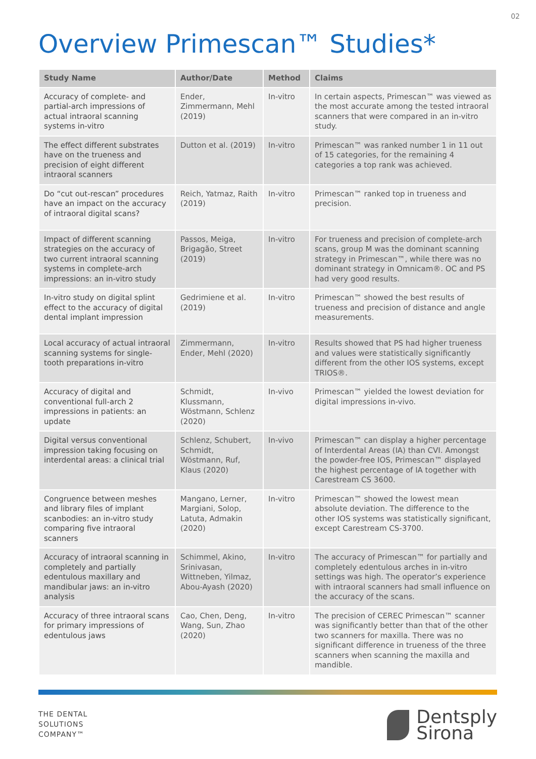02
Overview Primescan™ Studies*
| Study Name | Author/Date | Method | Claims |
| --- | --- | --- | --- |
| Accuracy of complete- and partial-arch impressions of actual intraoral scanning systems in-vitro | Ender, Zimmermann, Mehl (2019) | In-vitro | In certain aspects, Primescan™ was viewed as the most accurate among the tested intraoral scanners that were compared in an in-vitro study. |
| The effect different substrates have on the trueness and precision of eight different intraoral scanners | Dutton et al. (2019) | In-vitro | Primescan™ was ranked number 1 in 11 out of 15 categories, for the remaining 4 categories a top rank was achieved. |
| Do “cut out-rescan” procedures have an impact on the accuracy of intraoral digital scans? | Reich, Yatmaz, Raith (2019) | In-vitro | Primescan™ ranked top in trueness and precision. |
| Impact of different scanning strategies on the accuracy of two current intraoral scanning systems in complete-arch impressions: an in-vitro study | Passos, Meiga, Brigagão, Street (2019) | In-vitro | For trueness and precision of complete-arch scans, group M was the dominant scanning strategy in Primescan™, while there was no dominant strategy in Omnicam®. OC and PS had very good results. |
| In-vitro study on digital splint effect to the accuracy of digital dental implant impression | Gedrimiene et al. (2019) | In-vitro | Primescan™ showed the best results of trueness and precision of distance and angle measurements. |
| Local accuracy of actual intraoral scanning systems for single-tooth preparations in-vitro | Zimmermann, Ender, Mehl (2020) | In-vitro | Results showed that PS had higher trueness and values were statistically significantly different from the other IOS systems, except TRIOS®. |
| Accuracy of digital and conventional full-arch 2 impressions in patients: an update | Schmidt, Klussmann, Wöstmann, Schlenz (2020) | In-vivo | Primescan™ yielded the lowest deviation for digital impressions in-vivo. |
| Digital versus conventional impression taking focusing on interdental areas: a clinical trial | Schlenz, Schubert, Schmidt, Wöstmann, Ruf, Klaus (2020) | In-vivo | Primescan™ can display a higher percentage of Interdental Areas (IA) than CVI. Amongst the powder-free IOS, Primescan™ displayed the highest percentage of IA together with Carestream CS 3600. |
| Congruence between meshes and library files of implant scanbodies: an in-vitro study comparing five intraoral scanners | Mangano, Lerner, Margiani, Solop, Latuta, Admakin (2020) | In-vitro | Primescan™ showed the lowest mean absolute deviation. The difference to the other IOS systems was statistically significant, except Carestream CS-3700. |
| Accuracy of intraoral scanning in completely and partially edentulous maxillary and mandibular jaws: an in-vitro analysis | Schimmel, Akino, Srinivasan, Wittneben, Yilmaz, Abou-Ayash (2020) | In-vitro | The accuracy of Primescan™ for partially and completely edentulous arches in in-vitro settings was high. The operator’s experience with intraoral scanners had small influence on the accuracy of the scans. |
| Accuracy of three intraoral scans for primary impressions of edentulous jaws | Cao, Chen, Deng, Wang, Sun, Zhao (2020) | In-vitro | The precision of CEREC Primescan™ scanner was significantly better than that of the other two scanners for maxilla. There was no significant difference in trueness of the three scanners when scanning the maxilla and mandible. |
THE DENTAL
SOLUTIONS
COMPANY™
Dentsply
Sirona